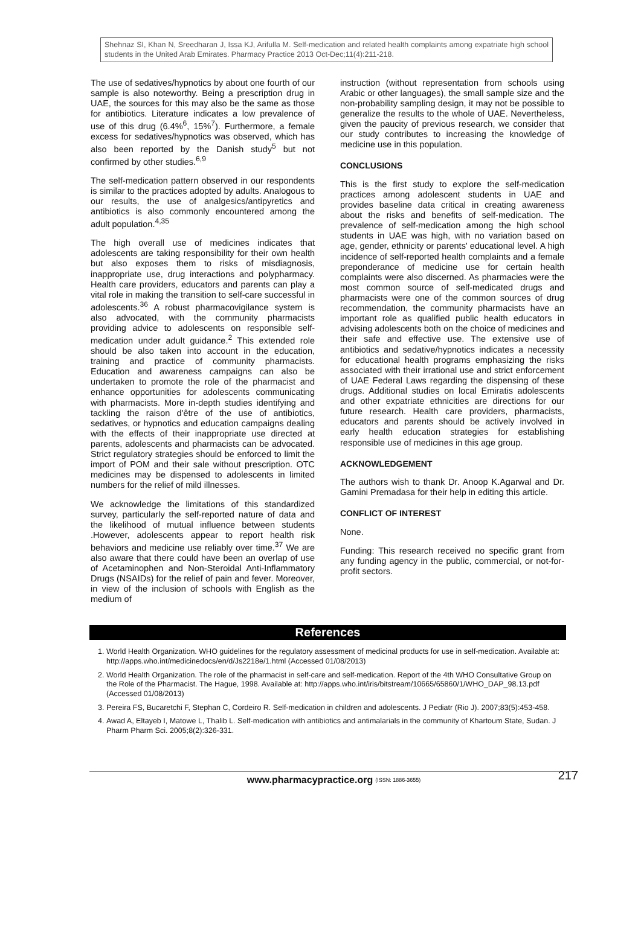Shehnaz SI, Khan N, Sreedharan J, Issa KJ, Arifulla M. Self-medication and related health complaints among expatriate high school students in the United Arab Emirates. Pharmacy Practice 2013 Oct-Dec;11(4):211-218.
The use of sedatives/hypnotics by about one fourth of our sample is also noteworthy. Being a prescription drug in UAE, the sources for this may also be the same as those for antibiotics. Literature indicates a low prevalence of use of this drug (6.4%<sup>6</sup>, 15%<sup>7</sup>). Furthermore, a female excess for sedatives/hypnotics was observed, which has also been reported by the Danish study<sup>5</sup> but not confirmed by other studies.<sup>6,9</sup>
The self-medication pattern observed in our respondents is similar to the practices adopted by adults. Analogous to our results, the use of analgesics/antipyretics and antibiotics is also commonly encountered among the adult population.<sup>4,35</sup>
The high overall use of medicines indicates that adolescents are taking responsibility for their own health but also exposes them to risks of misdiagnosis, inappropriate use, drug interactions and polypharmacy. Health care providers, educators and parents can play a vital role in making the transition to self-care successful in adolescents.<sup>36</sup> A robust pharmacovigilance system is also advocated, with the community pharmacists providing advice to adolescents on responsible self-medication under adult guidance.<sup>2</sup> This extended role should be also taken into account in the education, training and practice of community pharmacists. Education and awareness campaigns can also be undertaken to promote the role of the pharmacist and enhance opportunities for adolescents communicating with pharmacists. More in-depth studies identifying and tackling the raison d'être of the use of antibiotics, sedatives, or hypnotics and education campaigns dealing with the effects of their inappropriate use directed at parents, adolescents and pharmacists can be advocated. Strict regulatory strategies should be enforced to limit the import of POM and their sale without prescription. OTC medicines may be dispensed to adolescents in limited numbers for the relief of mild illnesses.
We acknowledge the limitations of this standardized survey, particularly the self-reported nature of data and the likelihood of mutual influence between students .However, adolescents appear to report health risk behaviors and medicine use reliably over time.<sup>37</sup> We are also aware that there could have been an overlap of use of Acetaminophen and Non-Steroidal Anti-Inflammatory Drugs (NSAIDs) for the relief of pain and fever. Moreover, in view of the inclusion of schools with English as the medium of
instruction (without representation from schools using Arabic or other languages), the small sample size and the non-probability sampling design, it may not be possible to generalize the results to the whole of UAE. Nevertheless, given the paucity of previous research, we consider that our study contributes to increasing the knowledge of medicine use in this population.
CONCLUSIONS
This is the first study to explore the self-medication practices among adolescent students in UAE and provides baseline data critical in creating awareness about the risks and benefits of self-medication. The prevalence of self-medication among the high school students in UAE was high, with no variation based on age, gender, ethnicity or parents' educational level. A high incidence of self-reported health complaints and a female preponderance of medicine use for certain health complaints were also discerned. As pharmacies were the most common source of self-medicated drugs and pharmacists were one of the common sources of drug recommendation, the community pharmacists have an important role as qualified public health educators in advising adolescents both on the choice of medicines and their safe and effective use. The extensive use of antibiotics and sedative/hypnotics indicates a necessity for educational health programs emphasizing the risks associated with their irrational use and strict enforcement of UAE Federal Laws regarding the dispensing of these drugs. Additional studies on local Emiratis adolescents and other expatriate ethnicities are directions for our future research. Health care providers, pharmacists, educators and parents should be actively involved in early health education strategies for establishing responsible use of medicines in this age group.
ACKNOWLEDGEMENT
The authors wish to thank Dr. Anoop K.Agarwal and Dr. Gamini Premadasa for their help in editing this article.
CONFLICT OF INTEREST
None.
Funding: This research received no specific grant from any funding agency in the public, commercial, or not-for-profit sectors.
References
1. World Health Organization. WHO guidelines for the regulatory assessment of medicinal products for use in self-medication. Available at: http://apps.who.int/medicinedocs/en/d/Js2218e/1.html (Accessed 01/08/2013)
2. World Health Organization. The role of the pharmacist in self-care and self-medication. Report of the 4th WHO Consultative Group on the Role of the Pharmacist. The Hague, 1998. Available at: http://apps.who.int/iris/bitstream/10665/65860/1/WHO_DAP_98.13.pdf (Accessed 01/08/2013)
3. Pereira FS, Bucaretchi F, Stephan C, Cordeiro R. Self-medication in children and adolescents. J Pediatr (Rio J). 2007;83(5):453-458.
4. Awad A, Eltayeb I, Matowe L, Thalib L. Self-medication with antibiotics and antimalarials in the community of Khartoum State, Sudan. J Pharm Pharm Sci. 2005;8(2):326-331.
www.pharmacypractice.org (ISSN: 1886-3655) 217